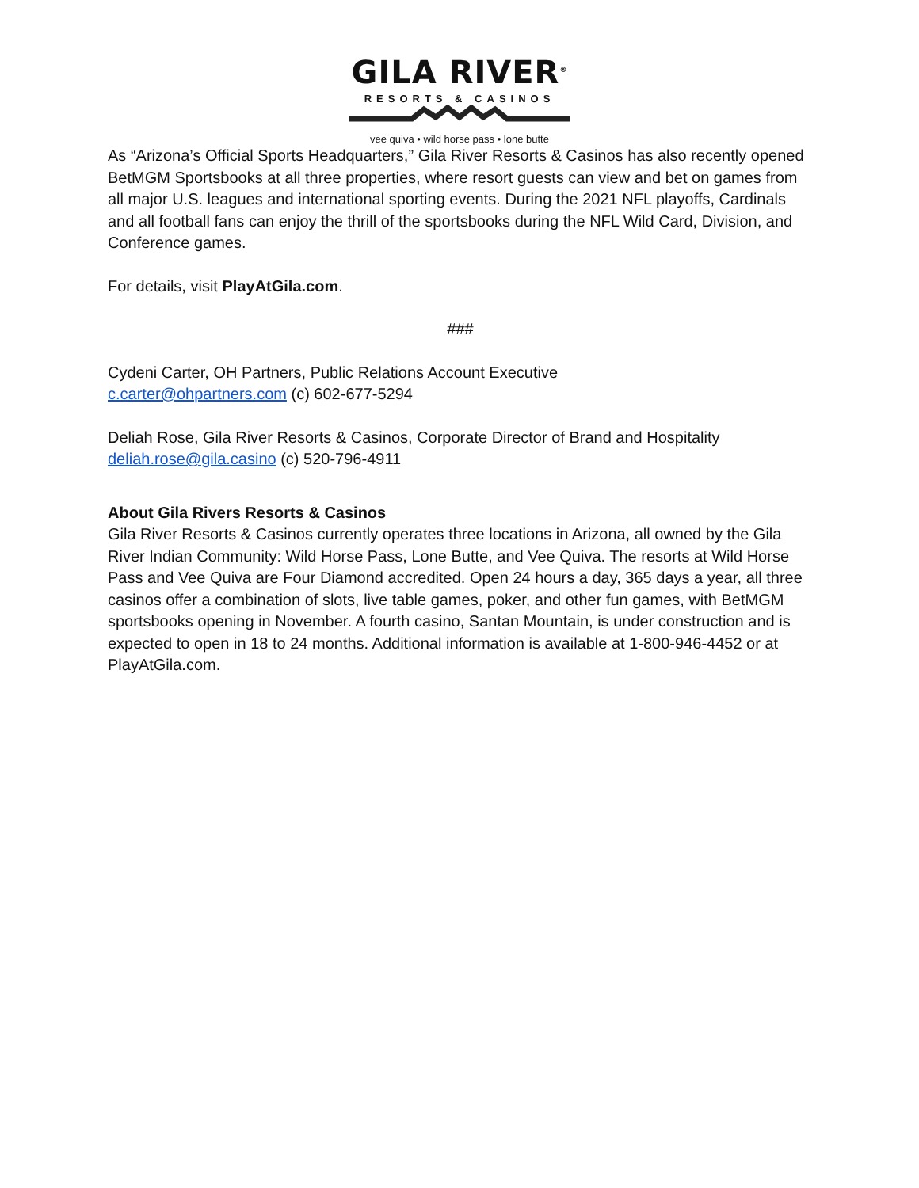GILA RIVER<sup>®</sup>
RESORTS & CASINOS
vee quiva • wild horse pass • lone butte
As “Arizona’s Official Sports Headquarters,” Gila River Resorts & Casinos has also recently opened BetMGM Sportsbooks at all three properties, where resort guests can view and bet on games from all major U.S. leagues and international sporting events. During the 2021 NFL playoffs, Cardinals and all football fans can enjoy the thrill of the sportsbooks during the NFL Wild Card, Division, and Conference games.
For details, visit PlayAtGila.com.
###
Cydeni Carter, OH Partners, Public Relations Account Executive
c.carter@ohpartners.com (c) 602-677-5294
Deliah Rose, Gila River Resorts & Casinos, Corporate Director of Brand and Hospitality
deliah.rose@gila.casino (c) 520-796-4911
About Gila Rivers Resorts & Casinos
Gila River Resorts & Casinos currently operates three locations in Arizona, all owned by the Gila River Indian Community: Wild Horse Pass, Lone Butte, and Vee Quiva. The resorts at Wild Horse Pass and Vee Quiva are Four Diamond accredited. Open 24 hours a day, 365 days a year, all three casinos offer a combination of slots, live table games, poker, and other fun games, with BetMGM sportsbooks opening in November. A fourth casino, Santan Mountain, is under construction and is expected to open in 18 to 24 months. Additional information is available at 1-800-946-4452 or at PlayAtGila.com.